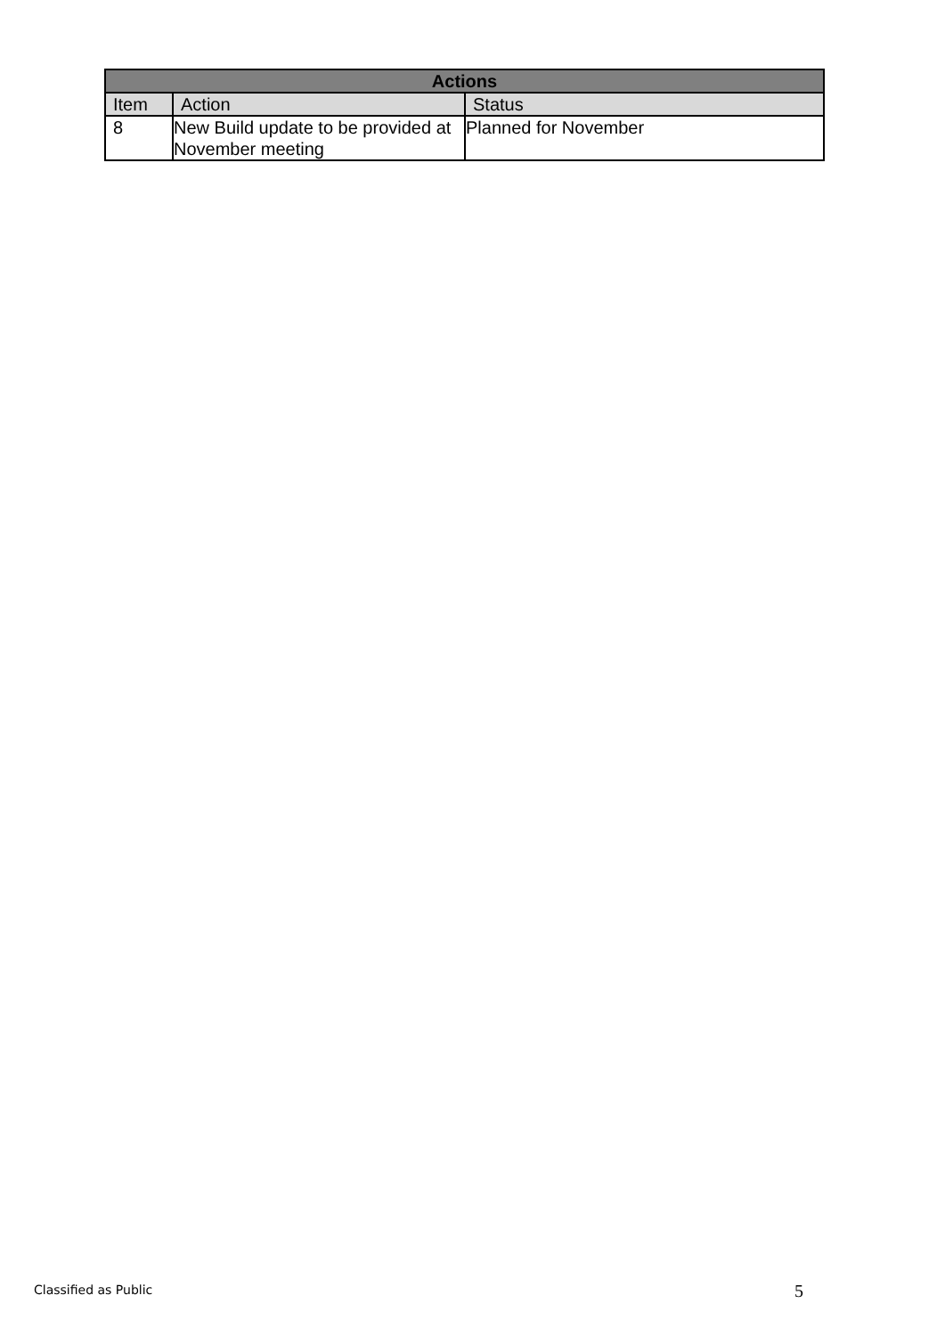| Actions | | |
| --- | --- | --- |
| Item | Action | Status |
| 8 | New Build update to be provided at November meeting | Planned for November |
Classified as Public 5